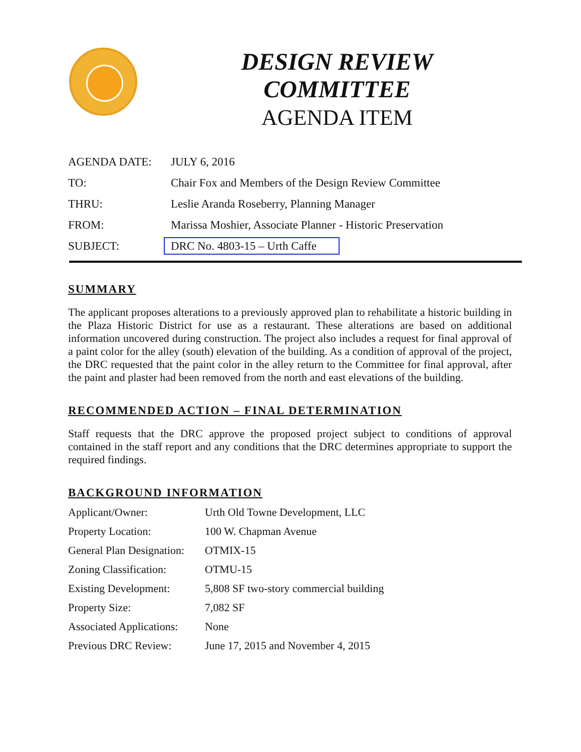DESIGN REVIEW COMMITTEE
AGENDA ITEM
| AGENDA DATE: | JULY 6, 2016 |
| TO: | Chair Fox and Members of the Design Review Committee |
| THRU: | Leslie Aranda Roseberry, Planning Manager |
| FROM: | Marissa Moshier, Associate Planner - Historic Preservation |
| SUBJECT: | DRC No. 4803-15 – Urth Caffe |
SUMMARY
The applicant proposes alterations to a previously approved plan to rehabilitate a historic building in the Plaza Historic District for use as a restaurant. These alterations are based on additional information uncovered during construction. The project also includes a request for final approval of a paint color for the alley (south) elevation of the building. As a condition of approval of the project, the DRC requested that the paint color in the alley return to the Committee for final approval, after the paint and plaster had been removed from the north and east elevations of the building.
RECOMMENDED ACTION – FINAL DETERMINATION
Staff requests that the DRC approve the proposed project subject to conditions of approval contained in the staff report and any conditions that the DRC determines appropriate to support the required findings.
BACKGROUND INFORMATION
| Applicant/Owner: | Urth Old Towne Development, LLC |
| Property Location: | 100 W. Chapman Avenue |
| General Plan Designation: | OTMIX-15 |
| Zoning Classification: | OTMU-15 |
| Existing Development: | 5,808 SF two-story commercial building |
| Property Size: | 7,082 SF |
| Associated Applications: | None |
| Previous DRC Review: | June 17, 2015 and November 4, 2015 |